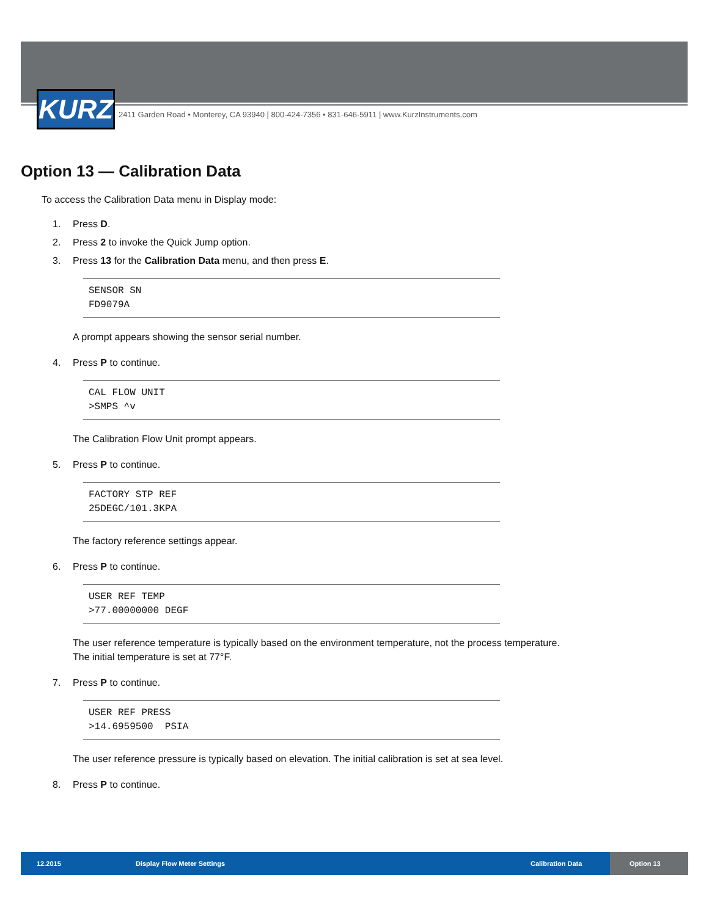KURZ
2411 Garden Road • Monterey, CA 93940 | 800-424-7356 • 831-646-5911 | www.KurzInstruments.com
Option 13 — Calibration Data
To access the Calibration Data menu in Display mode:
1. Press D.
2. Press 2 to invoke the Quick Jump option.
3. Press 13 for the Calibration Data menu, and then press E.
SENSOR SN
FD9079A
A prompt appears showing the sensor serial number.
4. Press P to continue.
CAL FLOW UNIT
>SMPS ^v
The Calibration Flow Unit prompt appears.
5. Press P to continue.
FACTORY STP REF
25DEGC/101.3KPA
The factory reference settings appear.
6. Press P to continue.
USER REF TEMP
>77.00000000 DEGF
The user reference temperature is typically based on the environment temperature, not the process temperature.
The initial temperature is set at 77°F.
7. Press P to continue.
USER REF PRESS
>14.6959500 PSIA
The user reference pressure is typically based on elevation. The initial calibration is set at sea level.
8. Press P to continue.
12.2015 Display Flow Meter Settings Calibration Data
Option 13